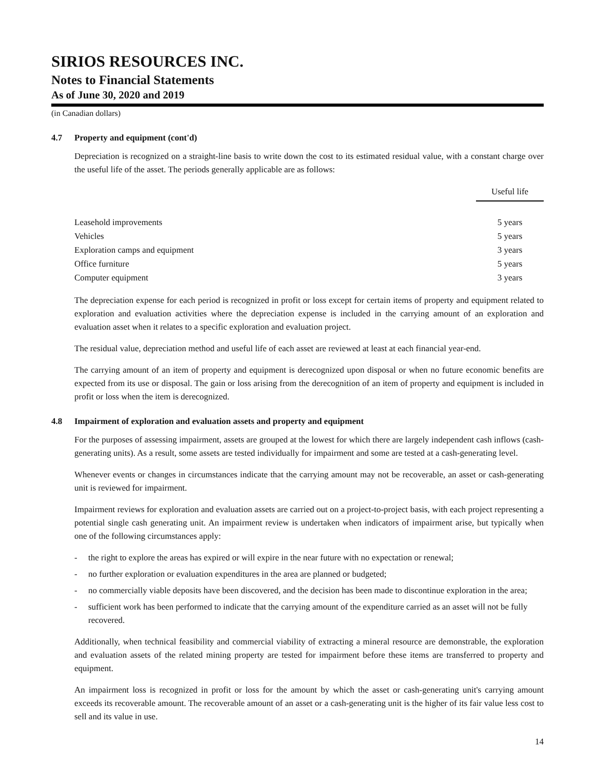SIRIOS RESOURCES INC.
Notes to Financial Statements
As of June 30, 2020 and 2019
(in Canadian dollars)
4.7 Property and equipment (cont'd)
Depreciation is recognized on a straight-line basis to write down the cost to its estimated residual value, with a constant charge over the useful life of the asset. The periods generally applicable are as follows:
| | Useful life |
| Leasehold improvements | 5 years |
| Vehicles | 5 years |
| Exploration camps and equipment | 3 years |
| Office furniture | 5 years |
| Computer equipment | 3 years |
The depreciation expense for each period is recognized in profit or loss except for certain items of property and equipment related to exploration and evaluation activities where the depreciation expense is included in the carrying amount of an exploration and evaluation asset when it relates to a specific exploration and evaluation project.
The residual value, depreciation method and useful life of each asset are reviewed at least at each financial year-end.
The carrying amount of an item of property and equipment is derecognized upon disposal or when no future economic benefits are expected from its use or disposal. The gain or loss arising from the derecognition of an item of property and equipment is included in profit or loss when the item is derecognized.
4.8 Impairment of exploration and evaluation assets and property and equipment
For the purposes of assessing impairment, assets are grouped at the lowest for which there are largely independent cash inflows (cash-generating units). As a result, some assets are tested individually for impairment and some are tested at a cash-generating level.
Whenever events or changes in circumstances indicate that the carrying amount may not be recoverable, an asset or cash-generating unit is reviewed for impairment.
Impairment reviews for exploration and evaluation assets are carried out on a project-to-project basis, with each project representing a potential single cash generating unit. An impairment review is undertaken when indicators of impairment arise, but typically when one of the following circumstances apply:
- the right to explore the areas has expired or will expire in the near future with no expectation or renewal;
- no further exploration or evaluation expenditures in the area are planned or budgeted;
- no commercially viable deposits have been discovered, and the decision has been made to discontinue exploration in the area;
- sufficient work has been performed to indicate that the carrying amount of the expenditure carried as an asset will not be fully recovered.
Additionally, when technical feasibility and commercial viability of extracting a mineral resource are demonstrable, the exploration and evaluation assets of the related mining property are tested for impairment before these items are transferred to property and equipment.
An impairment loss is recognized in profit or loss for the amount by which the asset or cash-generating unit's carrying amount exceeds its recoverable amount. The recoverable amount of an asset or a cash-generating unit is the higher of its fair value less cost to sell and its value in use.
14